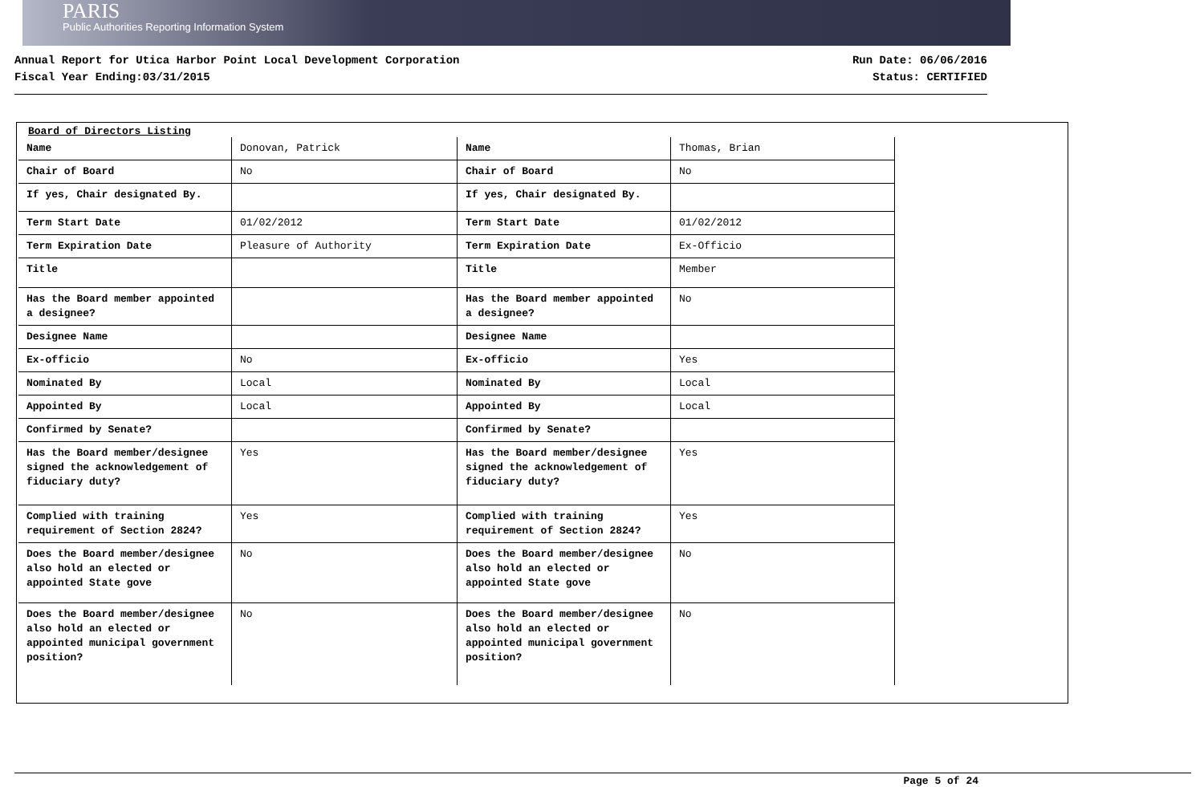PARIS
Public Authorities Reporting Information System
Annual Report for Utica Harbor Point Local Development Corporation
Fiscal Year Ending:03/31/2015
Run Date: 06/06/2016
Status: CERTIFIED
Board of Directors Listing
| Name | Donovan, Patrick |
| Chair of Board | No |
| If yes, Chair designated By. | |
| Term Start Date | 01/02/2012 |
| Term Expiration Date | Pleasure of Authority |
| Title | |
| Has the Board member appointed a designee? | |
| Designee Name | |
| Ex-officio | No |
| Nominated By | Local |
| Appointed By | Local |
| Confirmed by Senate? | |
| Has the Board member/designee signed the acknowledgement of fiduciary duty? | Yes |
| Complied with training requirement of Section 2824? | Yes |
| Does the Board member/designee also hold an elected or appointed State gove | No |
| Does the Board member/designee also hold an elected or appointed municipal government position? | No |
| Name | Thomas, Brian |
| Chair of Board | No |
| If yes, Chair designated By. | |
| Term Start Date | 01/02/2012 |
| Term Expiration Date | Ex-Officio |
| Title | Member |
| Has the Board member appointed a designee? | No |
| Designee Name | |
| Ex-officio | Yes |
| Nominated By | Local |
| Appointed By | Local |
| Confirmed by Senate? | |
| Has the Board member/designee signed the acknowledgement of fiduciary duty? | Yes |
| Complied with training requirement of Section 2824? | Yes |
| Does the Board member/designee also hold an elected or appointed State gove | No |
| Does the Board member/designee also hold an elected or appointed municipal government position? | No |
Page 5 of 24